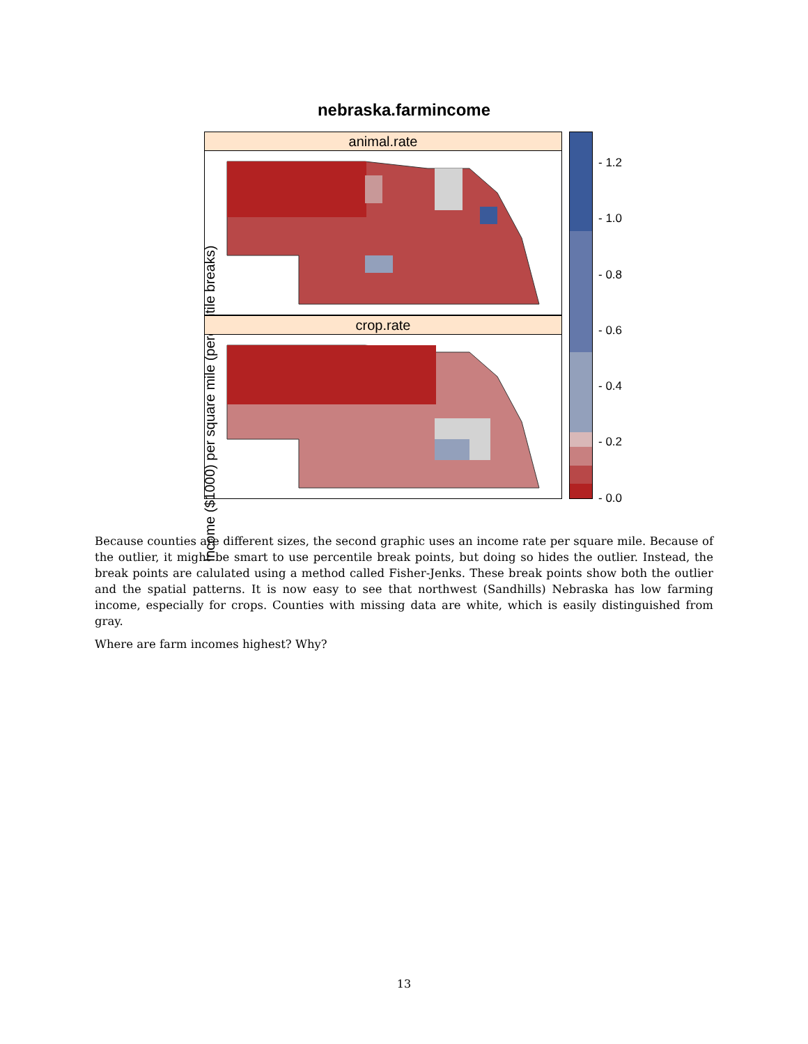nebraska.farmincome
Income ($1000) per square mile (percentile breaks)
animal.rate
crop.rate
- 1.2
- 1.0
- 0.8
- 0.6
- 0.4
- 0.2
- 0.0
Because counties are different sizes, the second graphic uses an income rate per square mile. Because of the outlier, it might be smart to use percentile break points, but doing so hides the outlier. Instead, the break points are calulated using a method called Fisher-Jenks. These break points show both the outlier and the spatial patterns. It is now easy to see that northwest (Sandhills) Nebraska has low farming income, especially for crops. Counties with missing data are white, which is easily distinguished from gray.
Where are farm incomes highest? Why?
13